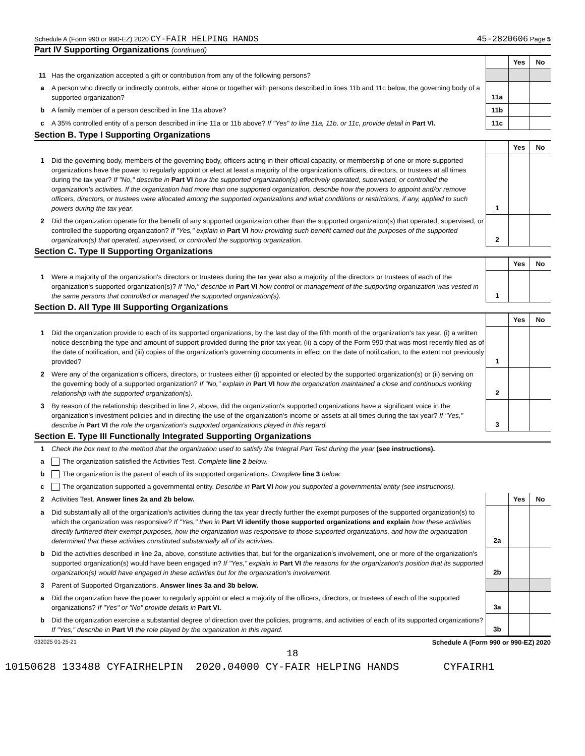Schedule A (Form 990 or 990-EZ) 2020 CY-FAIR HELPING HANDS 45-2820606 Page 5
Part IV Supporting Organizations (continued)
| | | | Yes | No |
| 11 | Has the organization accepted a gift or contribution from any of the following persons? | | | |
| a | A person who directly or indirectly controls, either alone or together with persons described in lines 11b and 11c below, the governing body of a supported organization? | 11a | | |
| b | A family member of a person described in line 11a above? | 11b | | |
| c | A 35% controlled entity of a person described in line 11a or 11b above? If "Yes" to line 11a, 11b, or 11c, provide detail in Part VI. | 11c | | |
Section B. Type I Supporting Organizations
| | | | Yes | No |
| 1 | Did the governing body, members of the governing body, officers acting in their official capacity, or membership of one or more supported organizations have the power to regularly appoint or elect at least a majority of the organization's officers, directors, or trustees at all times during the tax year? If "No," describe in Part VI how the supported organization(s) effectively operated, supervised, or controlled the organization's activities. If the organization had more than one supported organization, describe how the powers to appoint and/or remove officers, directors, or trustees were allocated among the supported organizations and what conditions or restrictions, if any, applied to such powers during the tax year. | 1 | | |
| 2 | Did the organization operate for the benefit of any supported organization other than the supported organization(s) that operated, supervised, or controlled the supporting organization? If "Yes," explain in Part VI how providing such benefit carried out the purposes of the supported organization(s) that operated, supervised, or controlled the supporting organization. | 2 | | |
Section C. Type II Supporting Organizations
| | | | Yes | No |
| 1 | Were a majority of the organization's directors or trustees during the tax year also a majority of the directors or trustees of each of the organization's supported organization(s)? If "No," describe in Part VI how control or management of the supporting organization was vested in the same persons that controlled or managed the supported organization(s). | 1 | | |
Section D. All Type III Supporting Organizations
| | | | Yes | No |
| 1 | Did the organization provide to each of its supported organizations, by the last day of the fifth month of the organization's tax year, (i) a written notice describing the type and amount of support provided during the prior tax year, (ii) a copy of the Form 990 that was most recently filed as of the date of notification, and (iii) copies of the organization's governing documents in effect on the date of notification, to the extent not previously provided? | 1 | | |
| 2 | Were any of the organization's officers, directors, or trustees either (i) appointed or elected by the supported organization(s) or (ii) serving on the governing body of a supported organization? If "No," explain in Part VI how the organization maintained a close and continuous working relationship with the supported organization(s). | 2 | | |
| 3 | By reason of the relationship described in line 2, above, did the organization's supported organizations have a significant voice in the organization's investment policies and in directing the use of the organization's income or assets at all times during the tax year? If "Yes," describe in Part VI the role the organization's supported organizations played in this regard. | 3 | | |
Section E. Type III Functionally Integrated Supporting Organizations
| 1 | Check the box next to the method that the organization used to satisfy the Integral Part Test during the year (see instructions). | | | |
| a | The organization satisfied the Activities Test. Complete line 2 below. | | | |
| b | The organization is the parent of each of its supported organizations. Complete line 3 below. | | | |
| c | The organization supported a governmental entity. Describe in Part VI how you supported a governmental entity (see instructions). | | | |
| 2 | Activities Test. Answer lines 2a and 2b below. | | Yes | No |
| a | Did substantially all of the organization's activities during the tax year directly further the exempt purposes of the supported organization(s) to which the organization was responsive? If "Yes," then in Part VI identify those supported organizations and explain how these activities directly furthered their exempt purposes, how the organization was responsive to those supported organizations, and how the organization determined that these activities constituted substantially all of its activities. | 2a | | |
| b | Did the activities described in line 2a, above, constitute activities that, but for the organization's involvement, one or more of the organization's supported organization(s) would have been engaged in? If "Yes," explain in Part VI the reasons for the organization's position that its supported organization(s) would have engaged in these activities but for the organization's involvement. | 2b | | |
| 3 | Parent of Supported Organizations. Answer lines 3a and 3b below. | | | |
| a | Did the organization have the power to regularly appoint or elect a majority of the officers, directors, or trustees of each of the supported organizations? If "Yes" or "No" provide details in Part VI. | 3a | | |
| b | Did the organization exercise a substantial degree of direction over the policies, programs, and activities of each of its supported organizations? If "Yes," describe in Part VI the role played by the organization in this regard. | 3b | | |
032025 01-25-21 Schedule A (Form 990 or 990-EZ) 2020
18
10150628 133488 CYFAIRHELPIN 2020.04000 CY-FAIR HELPING HANDS CYFAIRH1